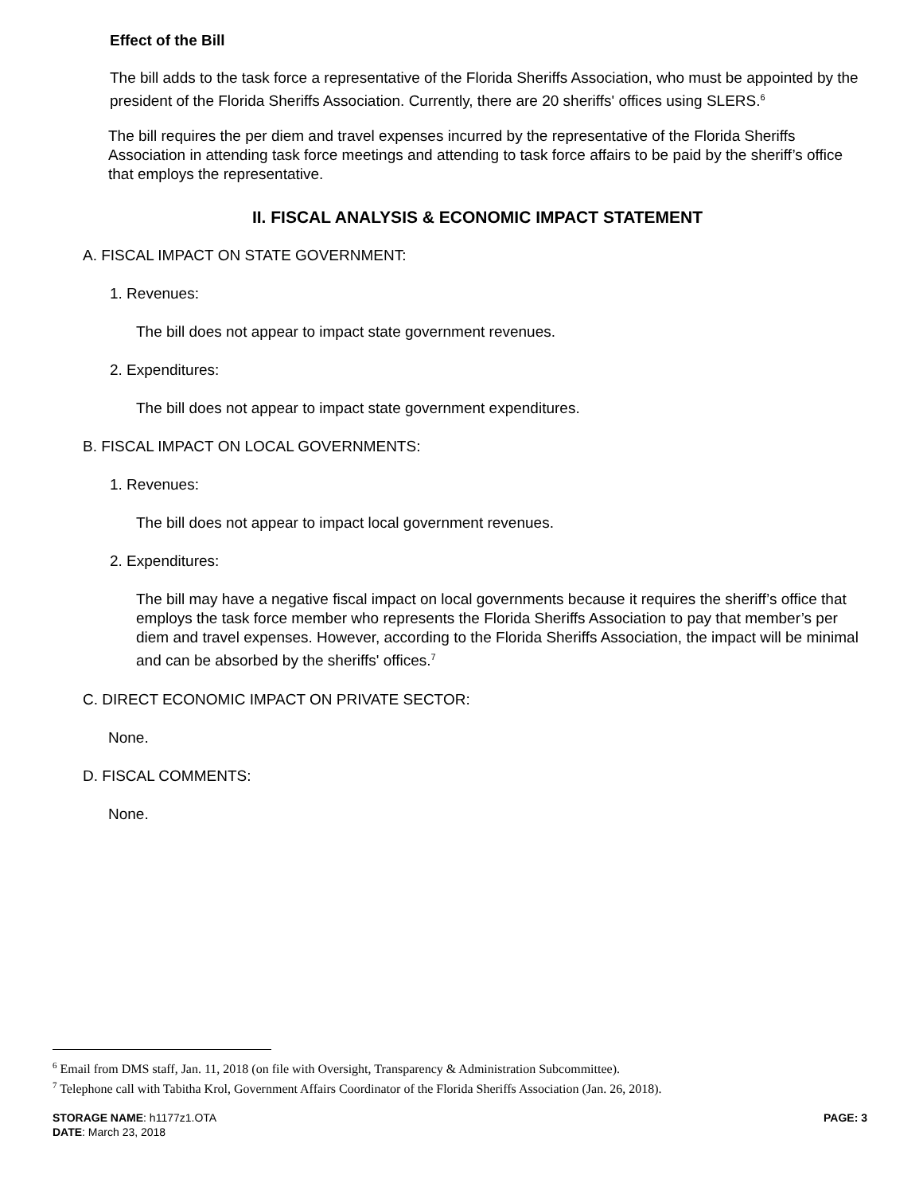Effect of the Bill
The bill adds to the task force a representative of the Florida Sheriffs Association, who must be appointed by the president of the Florida Sheriffs Association. Currently, there are 20 sheriffs' offices using SLERS.<sup>6</sup>
The bill requires the per diem and travel expenses incurred by the representative of the Florida Sheriffs Association in attending task force meetings and attending to task force affairs to be paid by the sheriff’s office that employs the representative.
II. FISCAL ANALYSIS & ECONOMIC IMPACT STATEMENT
A. FISCAL IMPACT ON STATE GOVERNMENT:
1. Revenues:
The bill does not appear to impact state government revenues.
2. Expenditures:
The bill does not appear to impact state government expenditures.
B. FISCAL IMPACT ON LOCAL GOVERNMENTS:
1. Revenues:
The bill does not appear to impact local government revenues.
2. Expenditures:
The bill may have a negative fiscal impact on local governments because it requires the sheriff’s office that employs the task force member who represents the Florida Sheriffs Association to pay that member’s per diem and travel expenses. However, according to the Florida Sheriffs Association, the impact will be minimal and can be absorbed by the sheriffs' offices.<sup>7</sup>
C. DIRECT ECONOMIC IMPACT ON PRIVATE SECTOR:
None.
D. FISCAL COMMENTS:
None.
<sup>6</sup> Email from DMS staff, Jan. 11, 2018 (on file with Oversight, Transparency & Administration Subcommittee).
<sup>7</sup> Telephone call with Tabitha Krol, Government Affairs Coordinator of the Florida Sheriffs Association (Jan. 26, 2018).
STORAGE NAME: h1177z1.OTA
DATE: March 23, 2018
PAGE: 3